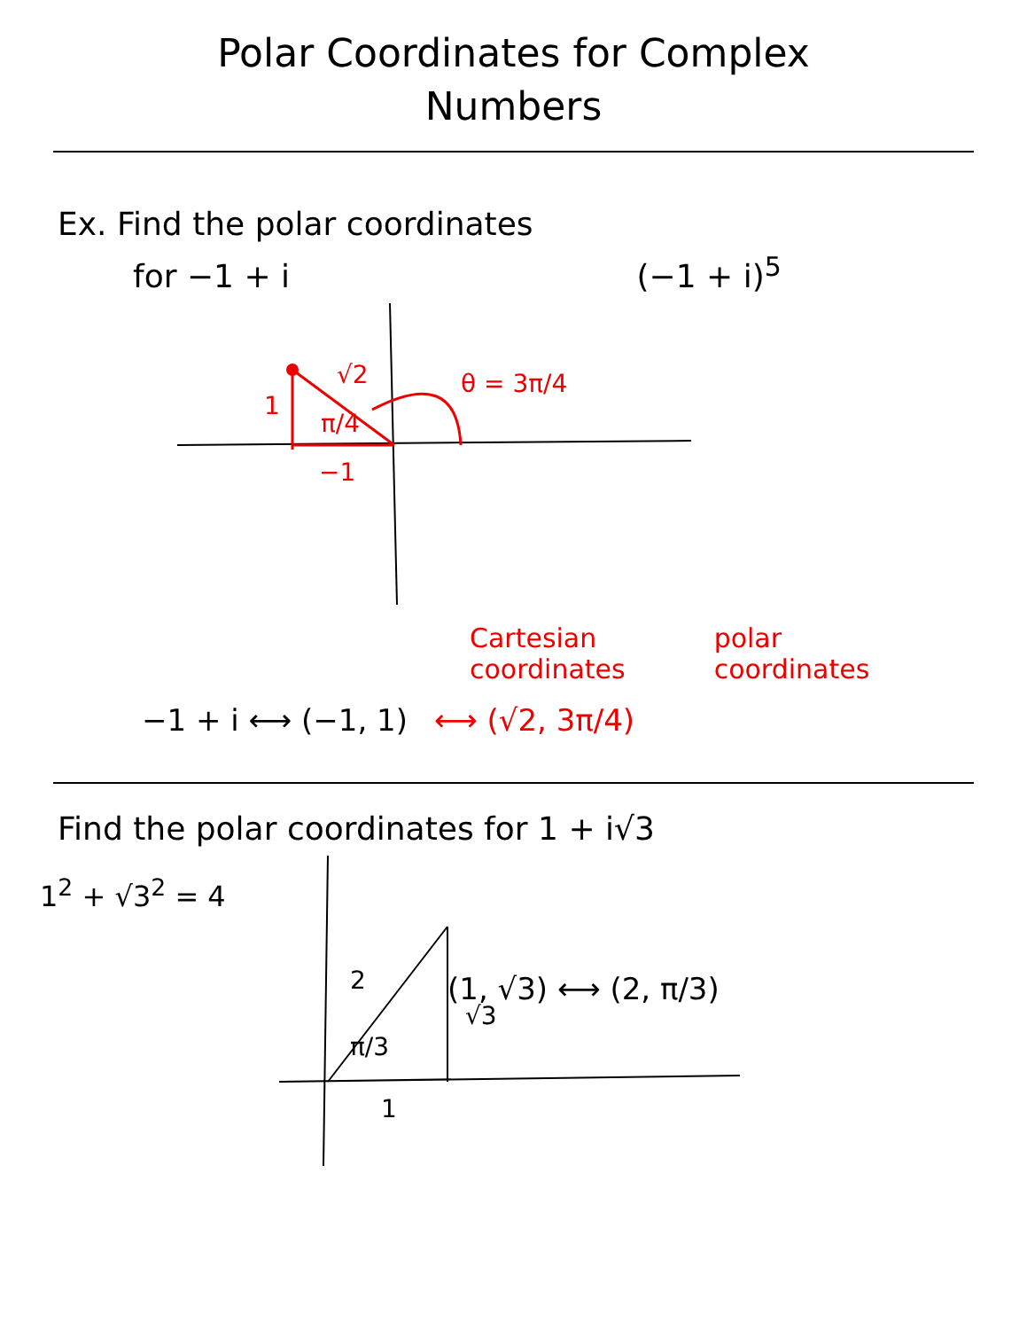Polar Coordinates for Complex
Numbers
Ex. Find the polar coordinates
for −1 + i (−1 + i)<sup>5</sup>
√2
1
π/4
−1
θ = 3π/4
Cartesian
coordinates
polar
coordinates
−1 + i ⟷ (−1, 1) ⟷ (√2, 3π/4)
Find the polar coordinates for 1 + i√3
1<sup>2</sup> + √3<sup>2</sup> = 4
2
√3
π/3
1
(1, √3) ⟷ (2, π/3)